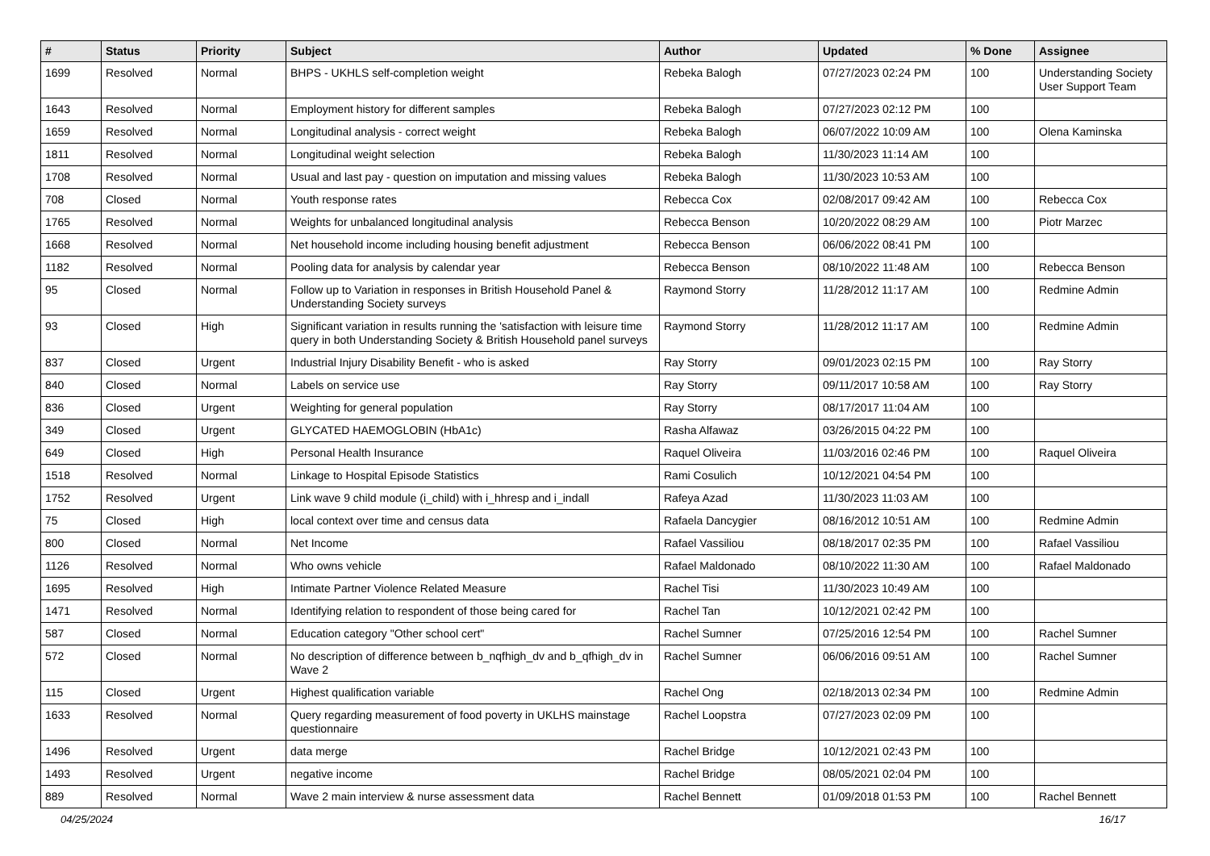| # | Status | Priority | Subject | Author | Updated | % Done | Assignee |
| --- | --- | --- | --- | --- | --- | --- | --- |
| 1699 | Resolved | Normal | BHPS - UKHLS self-completion weight | Rebeka Balogh | 07/27/2023 02:24 PM | 100 | Understanding Society User Support Team |
| 1643 | Resolved | Normal | Employment history for different samples | Rebeka Balogh | 07/27/2023 02:12 PM | 100 | |
| 1659 | Resolved | Normal | Longitudinal analysis - correct weight | Rebeka Balogh | 06/07/2022 10:09 AM | 100 | Olena Kaminska |
| 1811 | Resolved | Normal | Longitudinal weight selection | Rebeka Balogh | 11/30/2023 11:14 AM | 100 | |
| 1708 | Resolved | Normal | Usual and last pay - question on imputation and missing values | Rebeka Balogh | 11/30/2023 10:53 AM | 100 | |
| 708 | Closed | Normal | Youth response rates | Rebecca Cox | 02/08/2017 09:42 AM | 100 | Rebecca Cox |
| 1765 | Resolved | Normal | Weights for unbalanced longitudinal analysis | Rebecca Benson | 10/20/2022 08:29 AM | 100 | Piotr Marzec |
| 1668 | Resolved | Normal | Net household income including housing benefit adjustment | Rebecca Benson | 06/06/2022 08:41 PM | 100 | |
| 1182 | Resolved | Normal | Pooling data for analysis by calendar year | Rebecca Benson | 08/10/2022 11:48 AM | 100 | Rebecca Benson |
| 95 | Closed | Normal | Follow up to Variation in responses in British Household Panel & Understanding Society surveys | Raymond Storry | 11/28/2012 11:17 AM | 100 | Redmine Admin |
| 93 | Closed | High | Significant variation in results running the 'satisfaction with leisure time query in both Understanding Society & British Household panel surveys | Raymond Storry | 11/28/2012 11:17 AM | 100 | Redmine Admin |
| 837 | Closed | Urgent | Industrial Injury Disability Benefit - who is asked | Ray Storry | 09/01/2023 02:15 PM | 100 | Ray Storry |
| 840 | Closed | Normal | Labels on service use | Ray Storry | 09/11/2017 10:58 AM | 100 | Ray Storry |
| 836 | Closed | Urgent | Weighting for general population | Ray Storry | 08/17/2017 11:04 AM | 100 | |
| 349 | Closed | Urgent | GLYCATED HAEMOGLOBIN (HbA1c) | Rasha Alfawaz | 03/26/2015 04:22 PM | 100 | |
| 649 | Closed | High | Personal Health Insurance | Raquel Oliveira | 11/03/2016 02:46 PM | 100 | Raquel Oliveira |
| 1518 | Resolved | Normal | Linkage to Hospital Episode Statistics | Rami Cosulich | 10/12/2021 04:54 PM | 100 | |
| 1752 | Resolved | Urgent | Link wave 9 child module (i_child) with i_hhresp and i_indall | Rafeya Azad | 11/30/2023 11:03 AM | 100 | |
| 75 | Closed | High | local context over time and census data | Rafaela Dancygier | 08/16/2012 10:51 AM | 100 | Redmine Admin |
| 800 | Closed | Normal | Net Income | Rafael Vassiliou | 08/18/2017 02:35 PM | 100 | Rafael Vassiliou |
| 1126 | Resolved | Normal | Who owns vehicle | Rafael Maldonado | 08/10/2022 11:30 AM | 100 | Rafael Maldonado |
| 1695 | Resolved | High | Intimate Partner Violence Related Measure | Rachel Tisi | 11/30/2023 10:49 AM | 100 | |
| 1471 | Resolved | Normal | Identifying relation to respondent of those being cared for | Rachel Tan | 10/12/2021 02:42 PM | 100 | |
| 587 | Closed | Normal | Education category "Other school cert" | Rachel Sumner | 07/25/2016 12:54 PM | 100 | Rachel Sumner |
| 572 | Closed | Normal | No description of difference between b_nqfhigh_dv and b_qfhigh_dv in Wave 2 | Rachel Sumner | 06/06/2016 09:51 AM | 100 | Rachel Sumner |
| 115 | Closed | Urgent | Highest qualification variable | Rachel Ong | 02/18/2013 02:34 PM | 100 | Redmine Admin |
| 1633 | Resolved | Normal | Query regarding measurement of food poverty in UKLHS mainstage questionnaire | Rachel Loopstra | 07/27/2023 02:09 PM | 100 | |
| 1496 | Resolved | Urgent | data merge | Rachel Bridge | 10/12/2021 02:43 PM | 100 | |
| 1493 | Resolved | Urgent | negative income | Rachel Bridge | 08/05/2021 02:04 PM | 100 | |
| 889 | Resolved | Normal | Wave 2 main interview & nurse assessment data | Rachel Bennett | 01/09/2018 01:53 PM | 100 | Rachel Bennett |
04/25/2024 16/17